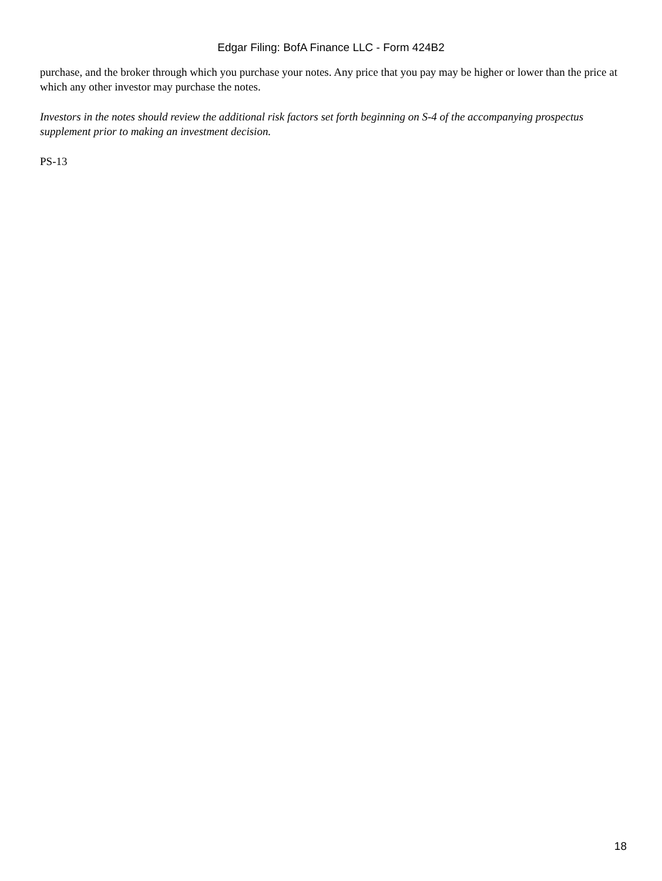Edgar Filing: BofA Finance LLC - Form 424B2
purchase, and the broker through which you purchase your notes. Any price that you pay may be higher or lower than the price at which any other investor may purchase the notes.
Investors in the notes should review the additional risk factors set forth beginning on S-4 of the accompanying prospectus supplement prior to making an investment decision.
PS-13
18